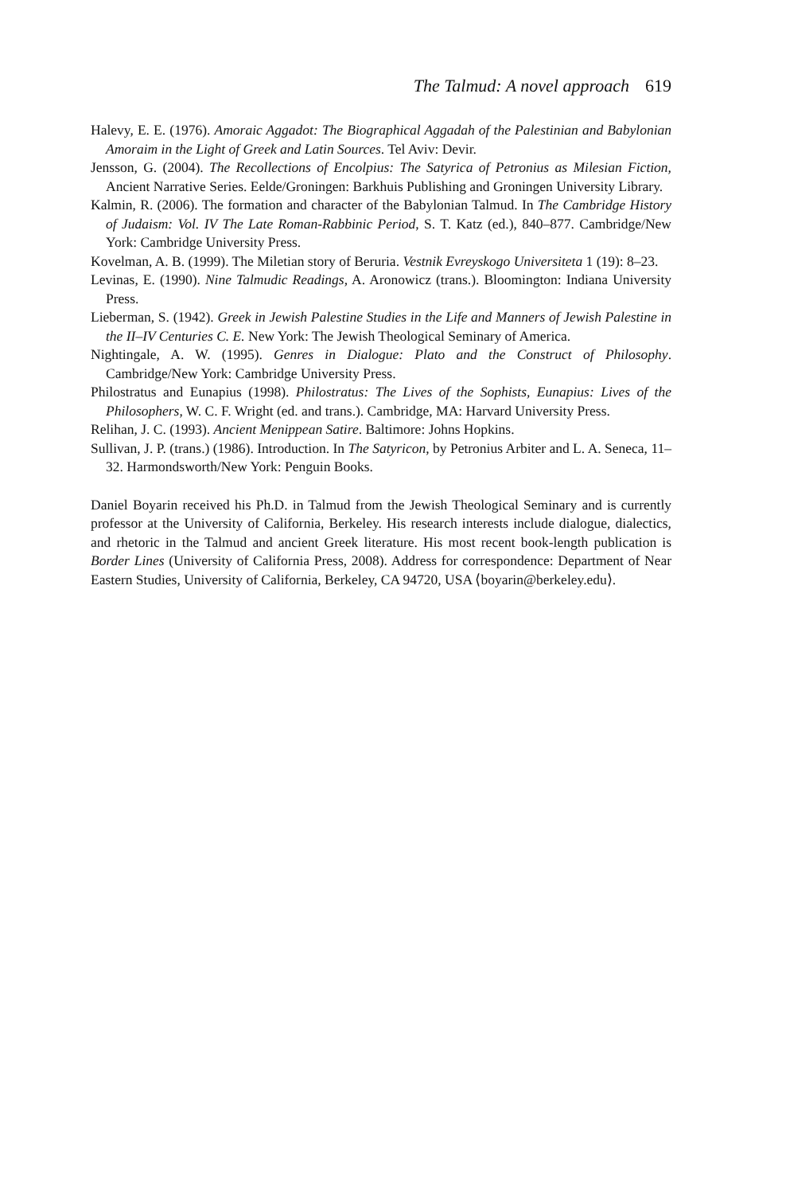The Talmud: A novel approach 619
Halevy, E. E. (1976). Amoraic Aggadot: The Biographical Aggadah of the Palestinian and Babylonian Amoraim in the Light of Greek and Latin Sources. Tel Aviv: Devir.
Jensson, G. (2004). The Recollections of Encolpius: The Satyrica of Petronius as Milesian Fiction, Ancient Narrative Series. Eelde/Groningen: Barkhuis Publishing and Groningen University Library.
Kalmin, R. (2006). The formation and character of the Babylonian Talmud. In The Cambridge History of Judaism: Vol. IV The Late Roman-Rabbinic Period, S. T. Katz (ed.), 840–877. Cambridge/New York: Cambridge University Press.
Kovelman, A. B. (1999). The Miletian story of Beruria. Vestnik Evreyskogo Universiteta 1 (19): 8–23.
Levinas, E. (1990). Nine Talmudic Readings, A. Aronowicz (trans.). Bloomington: Indiana University Press.
Lieberman, S. (1942). Greek in Jewish Palestine Studies in the Life and Manners of Jewish Palestine in the II–IV Centuries C. E. New York: The Jewish Theological Seminary of America.
Nightingale, A. W. (1995). Genres in Dialogue: Plato and the Construct of Philosophy. Cambridge/New York: Cambridge University Press.
Philostratus and Eunapius (1998). Philostratus: The Lives of the Sophists, Eunapius: Lives of the Philosophers, W. C. F. Wright (ed. and trans.). Cambridge, MA: Harvard University Press.
Relihan, J. C. (1993). Ancient Menippean Satire. Baltimore: Johns Hopkins.
Sullivan, J. P. (trans.) (1986). Introduction. In The Satyricon, by Petronius Arbiter and L. A. Seneca, 11–32. Harmondsworth/New York: Penguin Books.
Daniel Boyarin received his Ph.D. in Talmud from the Jewish Theological Seminary and is currently professor at the University of California, Berkeley. His research interests include dialogue, dialectics, and rhetoric in the Talmud and ancient Greek literature. His most recent book-length publication is Border Lines (University of California Press, 2008). Address for correspondence: Department of Near Eastern Studies, University of California, Berkeley, CA 94720, USA ⟨boyarin@berkeley.edu⟩.